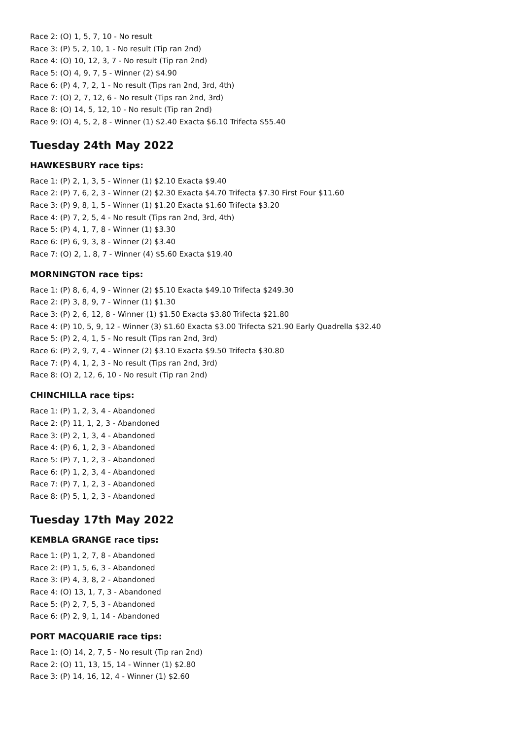Race 2: (O) 1, 5, 7, 10 - No result
Race 3: (P) 5, 2, 10, 1 - No result (Tip ran 2nd)
Race 4: (O) 10, 12, 3, 7 - No result (Tip ran 2nd)
Race 5: (O) 4, 9, 7, 5 - Winner (2) $4.90
Race 6: (P) 4, 7, 2, 1 - No result (Tips ran 2nd, 3rd, 4th)
Race 7: (O) 2, 7, 12, 6 - No result (Tips ran 2nd, 3rd)
Race 8: (O) 14, 5, 12, 10 - No result (Tip ran 2nd)
Race 9: (O) 4, 5, 2, 8 - Winner (1) $2.40 Exacta $6.10 Trifecta $55.40
Tuesday 24th May 2022
HAWKESBURY race tips:
Race 1: (P) 2, 1, 3, 5 - Winner (1) $2.10 Exacta $9.40
Race 2: (P) 7, 6, 2, 3 - Winner (2) $2.30 Exacta $4.70 Trifecta $7.30 First Four $11.60
Race 3: (P) 9, 8, 1, 5 - Winner (1) $1.20 Exacta $1.60 Trifecta $3.20
Race 4: (P) 7, 2, 5, 4 - No result (Tips ran 2nd, 3rd, 4th)
Race 5: (P) 4, 1, 7, 8 - Winner (1) $3.30
Race 6: (P) 6, 9, 3, 8 - Winner (2) $3.40
Race 7: (O) 2, 1, 8, 7 - Winner (4) $5.60 Exacta $19.40
MORNINGTON race tips:
Race 1: (P) 8, 6, 4, 9 - Winner (2) $5.10 Exacta $49.10 Trifecta $249.30
Race 2: (P) 3, 8, 9, 7 - Winner (1) $1.30
Race 3: (P) 2, 6, 12, 8 - Winner (1) $1.50 Exacta $3.80 Trifecta $21.80
Race 4: (P) 10, 5, 9, 12 - Winner (3) $1.60 Exacta $3.00 Trifecta $21.90 Early Quadrella $32.40
Race 5: (P) 2, 4, 1, 5 - No result (Tips ran 2nd, 3rd)
Race 6: (P) 2, 9, 7, 4 - Winner (2) $3.10 Exacta $9.50 Trifecta $30.80
Race 7: (P) 4, 1, 2, 3 - No result (Tips ran 2nd, 3rd)
Race 8: (O) 2, 12, 6, 10 - No result (Tip ran 2nd)
CHINCHILLA race tips:
Race 1: (P) 1, 2, 3, 4 - Abandoned
Race 2: (P) 11, 1, 2, 3 - Abandoned
Race 3: (P) 2, 1, 3, 4 - Abandoned
Race 4: (P) 6, 1, 2, 3 - Abandoned
Race 5: (P) 7, 1, 2, 3 - Abandoned
Race 6: (P) 1, 2, 3, 4 - Abandoned
Race 7: (P) 7, 1, 2, 3 - Abandoned
Race 8: (P) 5, 1, 2, 3 - Abandoned
Tuesday 17th May 2022
KEMBLA GRANGE race tips:
Race 1: (P) 1, 2, 7, 8 - Abandoned
Race 2: (P) 1, 5, 6, 3 - Abandoned
Race 3: (P) 4, 3, 8, 2 - Abandoned
Race 4: (O) 13, 1, 7, 3 - Abandoned
Race 5: (P) 2, 7, 5, 3 - Abandoned
Race 6: (P) 2, 9, 1, 14 - Abandoned
PORT MACQUARIE race tips:
Race 1: (O) 14, 2, 7, 5 - No result (Tip ran 2nd)
Race 2: (O) 11, 13, 15, 14 - Winner (1) $2.80
Race 3: (P) 14, 16, 12, 4 - Winner (1) $2.60